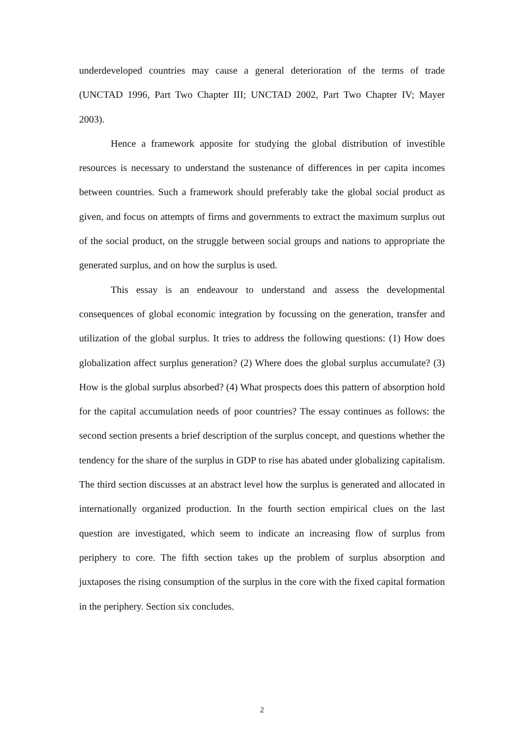underdeveloped countries may cause a general deterioration of the terms of trade (UNCTAD 1996, Part Two Chapter III; UNCTAD 2002, Part Two Chapter IV; Mayer 2003).
Hence a framework apposite for studying the global distribution of investible resources is necessary to understand the sustenance of differences in per capita incomes between countries. Such a framework should preferably take the global social product as given, and focus on attempts of firms and governments to extract the maximum surplus out of the social product, on the struggle between social groups and nations to appropriate the generated surplus, and on how the surplus is used.
This essay is an endeavour to understand and assess the developmental consequences of global economic integration by focussing on the generation, transfer and utilization of the global surplus. It tries to address the following questions: (1) How does globalization affect surplus generation? (2) Where does the global surplus accumulate? (3) How is the global surplus absorbed? (4) What prospects does this pattern of absorption hold for the capital accumulation needs of poor countries? The essay continues as follows: the second section presents a brief description of the surplus concept, and questions whether the tendency for the share of the surplus in GDP to rise has abated under globalizing capitalism. The third section discusses at an abstract level how the surplus is generated and allocated in internationally organized production. In the fourth section empirical clues on the last question are investigated, which seem to indicate an increasing flow of surplus from periphery to core. The fifth section takes up the problem of surplus absorption and juxtaposes the rising consumption of the surplus in the core with the fixed capital formation in the periphery. Section six concludes.
2